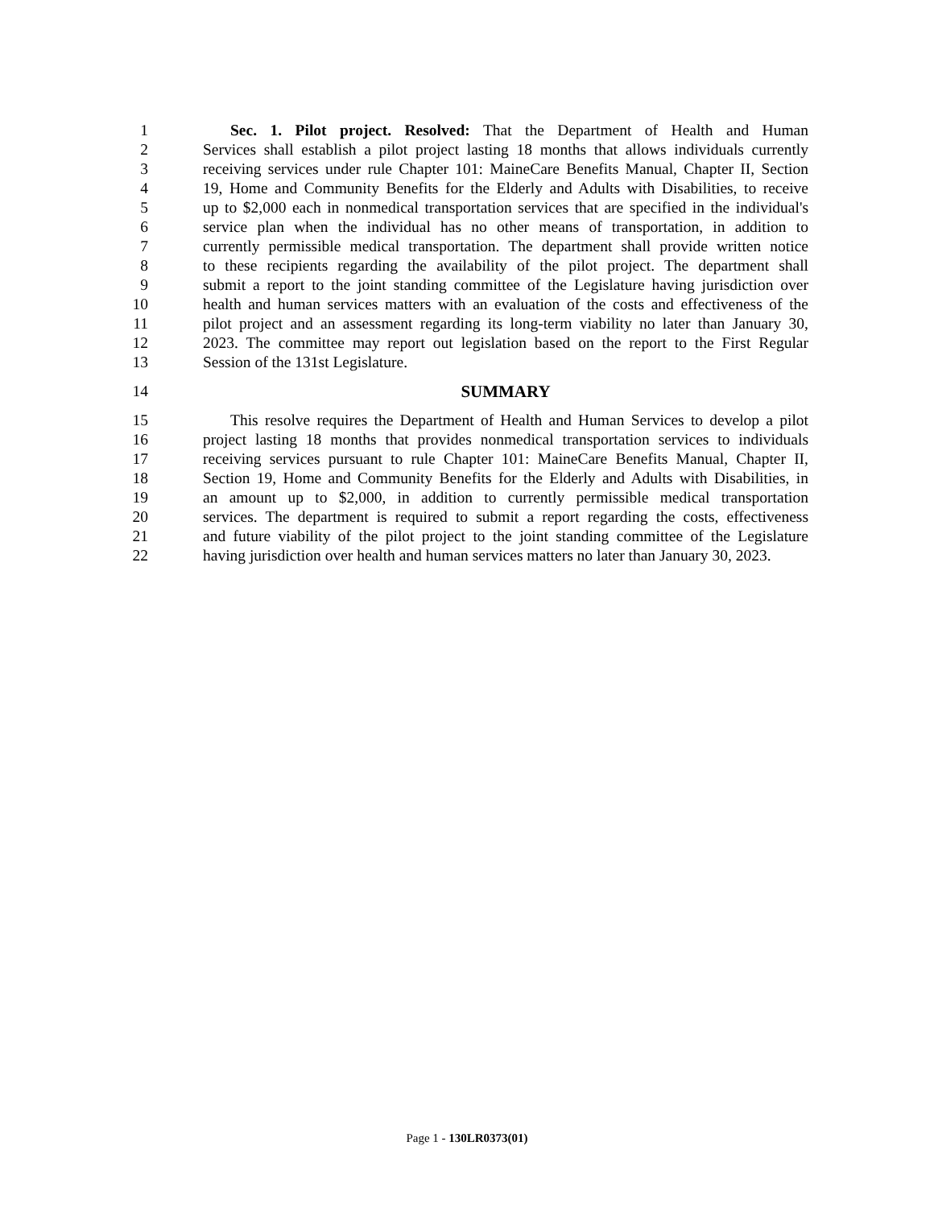1 Sec. 1. Pilot project. Resolved: That the Department of Health and Human
2 Services shall establish a pilot project lasting 18 months that allows individuals currently
3 receiving services under rule Chapter 101: MaineCare Benefits Manual, Chapter II, Section
4 19, Home and Community Benefits for the Elderly and Adults with Disabilities, to receive
5 up to $2,000 each in nonmedical transportation services that are specified in the individual's
6 service plan when the individual has no other means of transportation, in addition to
7 currently permissible medical transportation. The department shall provide written notice
8 to these recipients regarding the availability of the pilot project. The department shall
9 submit a report to the joint standing committee of the Legislature having jurisdiction over
10 health and human services matters with an evaluation of the costs and effectiveness of the
11 pilot project and an assessment regarding its long-term viability no later than January 30,
12 2023. The committee may report out legislation based on the report to the First Regular
13 Session of the 131st Legislature.
14 SUMMARY
15 This resolve requires the Department of Health and Human Services to develop a pilot
16 project lasting 18 months that provides nonmedical transportation services to individuals
17 receiving services pursuant to rule Chapter 101: MaineCare Benefits Manual, Chapter II,
18 Section 19, Home and Community Benefits for the Elderly and Adults with Disabilities, in
19 an amount up to $2,000, in addition to currently permissible medical transportation
20 services. The department is required to submit a report regarding the costs, effectiveness
21 and future viability of the pilot project to the joint standing committee of the Legislature
22 having jurisdiction over health and human services matters no later than January 30, 2023.
Page 1 - 130LR0373(01)